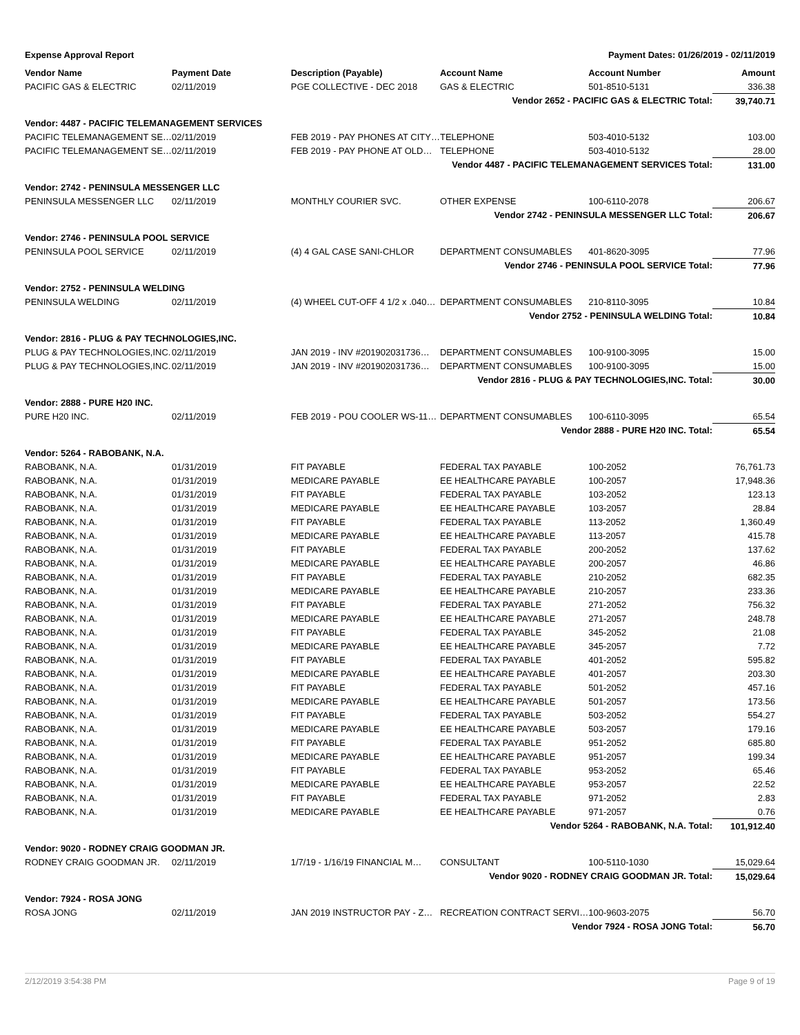Expense Approval Report Payment Dates: 01/26/2019 - 02/11/2019
| Vendor Name | Payment Date | Description (Payable) | Account Name | Account Number | Amount |
| --- | --- | --- | --- | --- | --- |
| PACIFIC GAS & ELECTRIC | 02/11/2019 | PGE COLLECTIVE - DEC 2018 | GAS & ELECTRIC | 501-8510-5131 | 336.38 |
| Vendor 2652 - PACIFIC GAS & ELECTRIC Total: | | | | | 39,740.71 |
| Vendor: 4487 - PACIFIC TELEMANAGEMENT SERVICES | | | | | |
| PACIFIC TELEMANAGEMENT SE… | 02/11/2019 | FEB 2019 - PAY PHONES AT CITY… | TELEPHONE | 503-4010-5132 | 103.00 |
| PACIFIC TELEMANAGEMENT SE… | 02/11/2019 | FEB 2019 - PAY PHONE AT OLD… | TELEPHONE | 503-4010-5132 | 28.00 |
| Vendor 4487 - PACIFIC TELEMANAGEMENT SERVICES Total: | | | | | 131.00 |
| Vendor: 2742 - PENINSULA MESSENGER LLC | | | | | |
| PENINSULA MESSENGER LLC | 02/11/2019 | MONTHLY COURIER SVC. | OTHER EXPENSE | 100-6110-2078 | 206.67 |
| Vendor 2742 - PENINSULA MESSENGER LLC Total: | | | | | 206.67 |
| Vendor: 2746 - PENINSULA POOL SERVICE | | | | | |
| PENINSULA POOL SERVICE | 02/11/2019 | (4) 4 GAL CASE SANI-CHLOR | DEPARTMENT CONSUMABLES | 401-8620-3095 | 77.96 |
| Vendor 2746 - PENINSULA POOL SERVICE Total: | | | | | 77.96 |
| Vendor: 2752 - PENINSULA WELDING | | | | | |
| PENINSULA WELDING | 02/11/2019 | (4) WHEEL CUT-OFF 4 1/2 x .040… | DEPARTMENT CONSUMABLES | 210-8110-3095 | 10.84 |
| Vendor 2752 - PENINSULA WELDING Total: | | | | | 10.84 |
| Vendor: 2816 - PLUG & PAY TECHNOLOGIES,INC. | | | | | |
| PLUG & PAY TECHNOLOGIES,INC. | 02/11/2019 | JAN 2019 - INV #201902031736… | DEPARTMENT CONSUMABLES | 100-9100-3095 | 15.00 |
| PLUG & PAY TECHNOLOGIES,INC. | 02/11/2019 | JAN 2019 - INV #201902031736… | DEPARTMENT CONSUMABLES | 100-9100-3095 | 15.00 |
| Vendor 2816 - PLUG & PAY TECHNOLOGIES,INC. Total: | | | | | 30.00 |
| Vendor: 2888 - PURE H20 INC. | | | | | |
| PURE H20 INC. | 02/11/2019 | FEB 2019 - POU COOLER WS-11… | DEPARTMENT CONSUMABLES | 100-6110-3095 | 65.54 |
| Vendor 2888 - PURE H20 INC. Total: | | | | | 65.54 |
| Vendor: 5264 - RABOBANK, N.A. | | | | | |
| RABOBANK, N.A. | 01/31/2019 | FIT PAYABLE | FEDERAL TAX PAYABLE | 100-2052 | 76,761.73 |
| RABOBANK, N.A. | 01/31/2019 | MEDICARE PAYABLE | EE HEALTHCARE PAYABLE | 100-2057 | 17,948.36 |
| RABOBANK, N.A. | 01/31/2019 | FIT PAYABLE | FEDERAL TAX PAYABLE | 103-2052 | 123.13 |
| RABOBANK, N.A. | 01/31/2019 | MEDICARE PAYABLE | EE HEALTHCARE PAYABLE | 103-2057 | 28.84 |
| RABOBANK, N.A. | 01/31/2019 | FIT PAYABLE | FEDERAL TAX PAYABLE | 113-2052 | 1,360.49 |
| RABOBANK, N.A. | 01/31/2019 | MEDICARE PAYABLE | EE HEALTHCARE PAYABLE | 113-2057 | 415.78 |
| RABOBANK, N.A. | 01/31/2019 | FIT PAYABLE | FEDERAL TAX PAYABLE | 200-2052 | 137.62 |
| RABOBANK, N.A. | 01/31/2019 | MEDICARE PAYABLE | EE HEALTHCARE PAYABLE | 200-2057 | 46.86 |
| RABOBANK, N.A. | 01/31/2019 | FIT PAYABLE | FEDERAL TAX PAYABLE | 210-2052 | 682.35 |
| RABOBANK, N.A. | 01/31/2019 | MEDICARE PAYABLE | EE HEALTHCARE PAYABLE | 210-2057 | 233.36 |
| RABOBANK, N.A. | 01/31/2019 | FIT PAYABLE | FEDERAL TAX PAYABLE | 271-2052 | 756.32 |
| RABOBANK, N.A. | 01/31/2019 | MEDICARE PAYABLE | EE HEALTHCARE PAYABLE | 271-2057 | 248.78 |
| RABOBANK, N.A. | 01/31/2019 | FIT PAYABLE | FEDERAL TAX PAYABLE | 345-2052 | 21.08 |
| RABOBANK, N.A. | 01/31/2019 | MEDICARE PAYABLE | EE HEALTHCARE PAYABLE | 345-2057 | 7.72 |
| RABOBANK, N.A. | 01/31/2019 | FIT PAYABLE | FEDERAL TAX PAYABLE | 401-2052 | 595.82 |
| RABOBANK, N.A. | 01/31/2019 | MEDICARE PAYABLE | EE HEALTHCARE PAYABLE | 401-2057 | 203.30 |
| RABOBANK, N.A. | 01/31/2019 | FIT PAYABLE | FEDERAL TAX PAYABLE | 501-2052 | 457.16 |
| RABOBANK, N.A. | 01/31/2019 | MEDICARE PAYABLE | EE HEALTHCARE PAYABLE | 501-2057 | 173.56 |
| RABOBANK, N.A. | 01/31/2019 | FIT PAYABLE | FEDERAL TAX PAYABLE | 503-2052 | 554.27 |
| RABOBANK, N.A. | 01/31/2019 | MEDICARE PAYABLE | EE HEALTHCARE PAYABLE | 503-2057 | 179.16 |
| RABOBANK, N.A. | 01/31/2019 | FIT PAYABLE | FEDERAL TAX PAYABLE | 951-2052 | 685.80 |
| RABOBANK, N.A. | 01/31/2019 | MEDICARE PAYABLE | EE HEALTHCARE PAYABLE | 951-2057 | 199.34 |
| RABOBANK, N.A. | 01/31/2019 | FIT PAYABLE | FEDERAL TAX PAYABLE | 953-2052 | 65.46 |
| RABOBANK, N.A. | 01/31/2019 | MEDICARE PAYABLE | EE HEALTHCARE PAYABLE | 953-2057 | 22.52 |
| RABOBANK, N.A. | 01/31/2019 | FIT PAYABLE | FEDERAL TAX PAYABLE | 971-2052 | 2.83 |
| RABOBANK, N.A. | 01/31/2019 | MEDICARE PAYABLE | EE HEALTHCARE PAYABLE | 971-2057 | 0.76 |
| Vendor 5264 - RABOBANK, N.A. Total: | | | | | 101,912.40 |
| Vendor: 9020 - RODNEY CRAIG GOODMAN JR. | | | | | |
| RODNEY CRAIG GOODMAN JR. | 02/11/2019 | 1/7/19 - 1/16/19 FINANCIAL M… | CONSULTANT | 100-5110-1030 | 15,029.64 |
| Vendor 9020 - RODNEY CRAIG GOODMAN JR. Total: | | | | | 15,029.64 |
| Vendor: 7924 - ROSA JONG | | | | | |
| ROSA JONG | 02/11/2019 | JAN 2019 INSTRUCTOR PAY - Z… | RECREATION CONTRACT SERVI… | 100-9603-2075 | 56.70 |
| Vendor 7924 - ROSA JONG Total: | | | | | 56.70 |
2/12/2019 3:54:38 PM Page 9 of 19